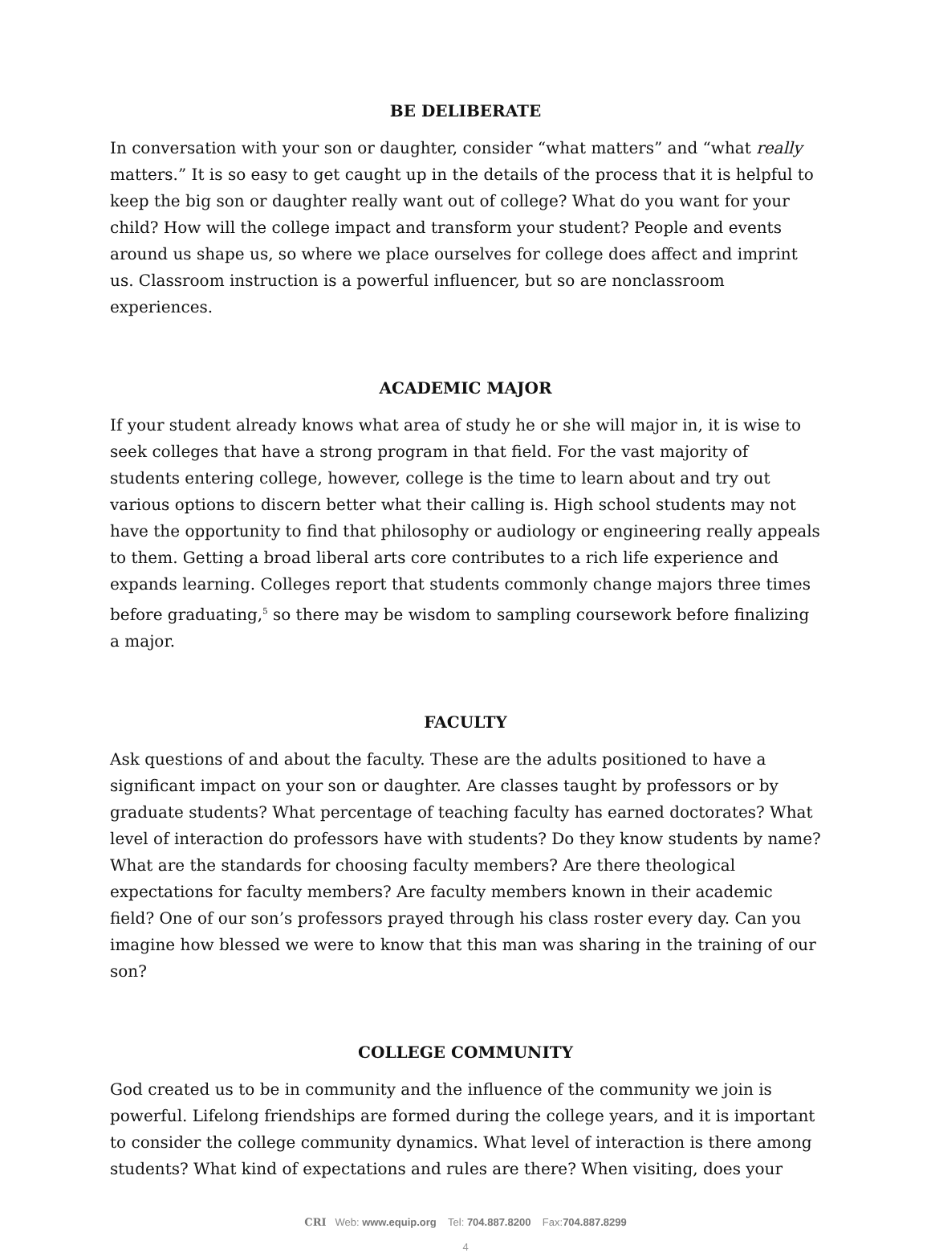BE DELIBERATE
In conversation with your son or daughter, consider “what matters” and “what really matters.” It is so easy to get caught up in the details of the process that it is helpful to keep the big son or daughter really want out of college? What do you want for your child? How will the college impact and transform your student? People and events around us shape us, so where we place ourselves for college does affect and imprint us. Classroom instruction is a powerful influencer, but so are nonclassroom experiences.
ACADEMIC MAJOR
If your student already knows what area of study he or she will major in, it is wise to seek colleges that have a strong program in that field. For the vast majority of students entering college, however, college is the time to learn about and try out various options to discern better what their calling is. High school students may not have the opportunity to find that philosophy or audiology or engineering really appeals to them. Getting a broad liberal arts core contributes to a rich life experience and expands learning. Colleges report that students commonly change majors three times before graduating,<sup>5</sup> so there may be wisdom to sampling coursework before finalizing a major.
FACULTY
Ask questions of and about the faculty. These are the adults positioned to have a significant impact on your son or daughter. Are classes taught by professors or by graduate students? What percentage of teaching faculty has earned doctorates? What level of interaction do professors have with students? Do they know students by name? What are the standards for choosing faculty members? Are there theological expectations for faculty members? Are faculty members known in their academic field? One of our son’s professors prayed through his class roster every day. Can you imagine how blessed we were to know that this man was sharing in the training of our son?
COLLEGE COMMUNITY
God created us to be in community and the influence of the community we join is powerful. Lifelong friendships are formed during the college years, and it is important to consider the college community dynamics. What level of interaction is there among students? What kind of expectations and rules are there? When visiting, does your
CRI Web: www.equip.org Tel: 704.887.8200 Fax:704.887.8299
4